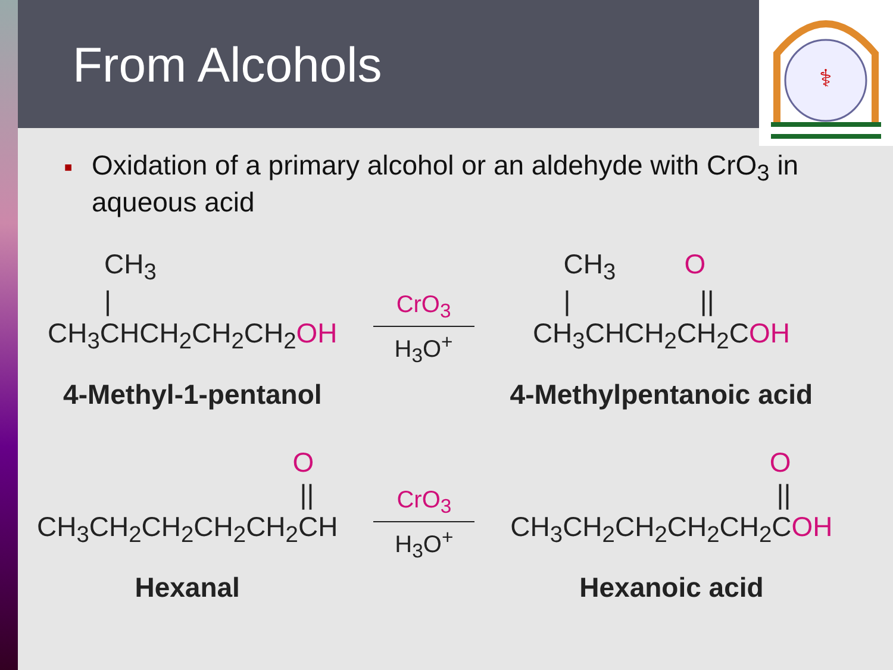From Alcohols
⚕
■ Oxidation of a primary alcohol or an aldehyde with CrO<sub>3</sub> in aqueous acid
CH<sub>3</sub>
|
CH<sub>3</sub>CHCH<sub>2</sub>CH<sub>2</sub>CH<sub>2</sub>OH
4-Methyl-1-pentanol
CrO<sub>3</sub>
H<sub>3</sub>O<sup>+</sup>
CH<sub>3</sub> O
| ||
CH<sub>3</sub>CHCH<sub>2</sub>CH<sub>2</sub>COH
4-Methylpentanoic acid
O
||
CH<sub>3</sub>CH<sub>2</sub>CH<sub>2</sub>CH<sub>2</sub>CH<sub>2</sub>CH
Hexanal
CrO<sub>3</sub>
H<sub>3</sub>O<sup>+</sup>
O
||
CH<sub>3</sub>CH<sub>2</sub>CH<sub>2</sub>CH<sub>2</sub>CH<sub>2</sub>COH
Hexanoic acid